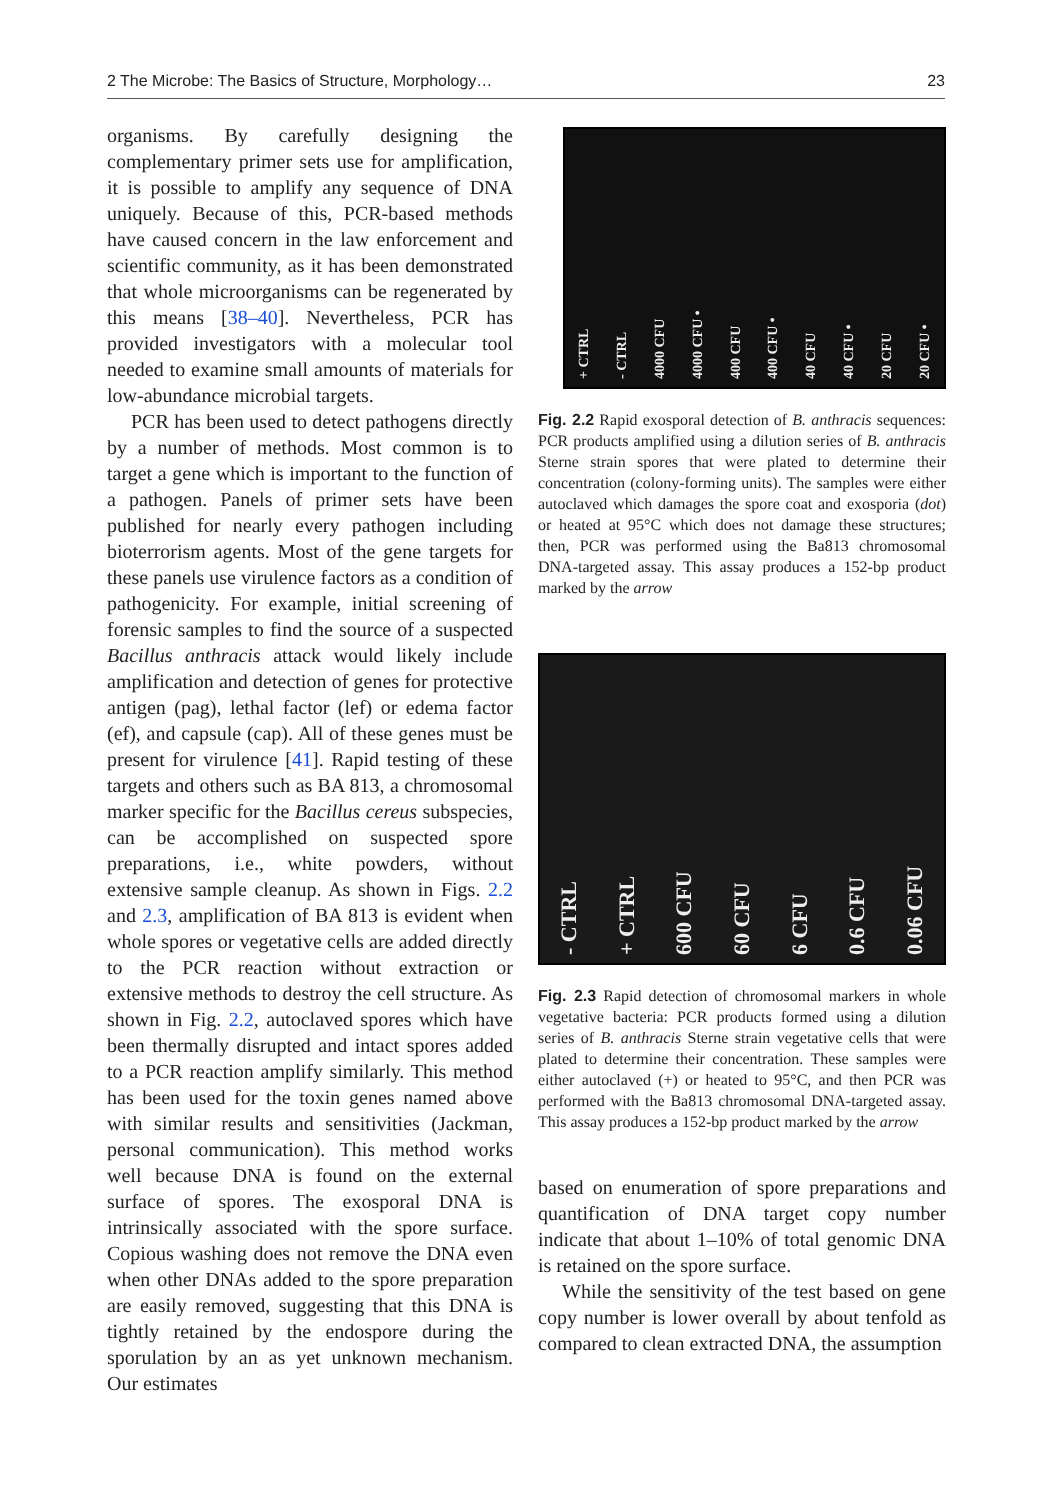2 The Microbe: The Basics of Structure, Morphology… 23
organisms. By carefully designing the complementary primer sets use for amplification, it is possible to amplify any sequence of DNA uniquely. Because of this, PCR-based methods have caused concern in the law enforcement and scientific community, as it has been demonstrated that whole microorganisms can be regenerated by this means [38–40]. Nevertheless, PCR has provided investigators with a molecular tool needed to examine small amounts of materials for low-abundance microbial targets.
PCR has been used to detect pathogens directly by a number of methods. Most common is to target a gene which is important to the function of a pathogen. Panels of primer sets have been published for nearly every pathogen including bioterrorism agents. Most of the gene targets for these panels use virulence factors as a condition of pathogenicity. For example, initial screening of forensic samples to find the source of a suspected Bacillus anthracis attack would likely include amplification and detection of genes for protective antigen (pag), lethal factor (lef) or edema factor (ef), and capsule (cap). All of these genes must be present for virulence [41]. Rapid testing of these targets and others such as BA 813, a chromosomal marker specific for the Bacillus cereus subspecies, can be accomplished on suspected spore preparations, i.e., white powders, without extensive sample cleanup. As shown in Figs. 2.2 and 2.3, amplification of BA 813 is evident when whole spores or vegetative cells are added directly to the PCR reaction without extraction or extensive methods to destroy the cell structure. As shown in Fig. 2.2, autoclaved spores which have been thermally disrupted and intact spores added to a PCR reaction amplify similarly. This method has been used for the toxin genes named above with similar results and sensitivities (Jackman, personal communication). This method works well because DNA is found on the external surface of spores. The exosporal DNA is intrinsically associated with the spore surface. Copious washing does not remove the DNA even when other DNAs added to the spore preparation are easily removed, suggesting that this DNA is tightly retained by the endospore during the sporulation by an as yet unknown mechanism. Our estimates
+ CTRL - CTRL 4000 CFU 4000 CFU • 400 CFU 400 CFU • 40 CFU 40 CFU • 20 CFU 20 CFU •
Fig. 2.2 Rapid exosporal detection of B. anthracis sequences: PCR products amplified using a dilution series of B. anthracis Sterne strain spores that were plated to determine their concentration (colony-forming units). The samples were either autoclaved which damages the spore coat and exosporia (dot) or heated at 95°C which does not damage these structures; then, PCR was performed using the Ba813 chromosomal DNA-targeted assay. This assay produces a 152-bp product marked by the arrow
- CTRL + CTRL 600 CFU 60 CFU 6 CFU 0.6 CFU 0.06 CFU
Fig. 2.3 Rapid detection of chromosomal markers in whole vegetative bacteria: PCR products formed using a dilution series of B. anthracis Sterne strain vegetative cells that were plated to determine their concentration. These samples were either autoclaved (+) or heated to 95°C, and then PCR was performed with the Ba813 chromosomal DNA-targeted assay. This assay produces a 152-bp product marked by the arrow
based on enumeration of spore preparations and quantification of DNA target copy number indicate that about 1–10% of total genomic DNA is retained on the spore surface.
While the sensitivity of the test based on gene copy number is lower overall by about tenfold as compared to clean extracted DNA, the assumption